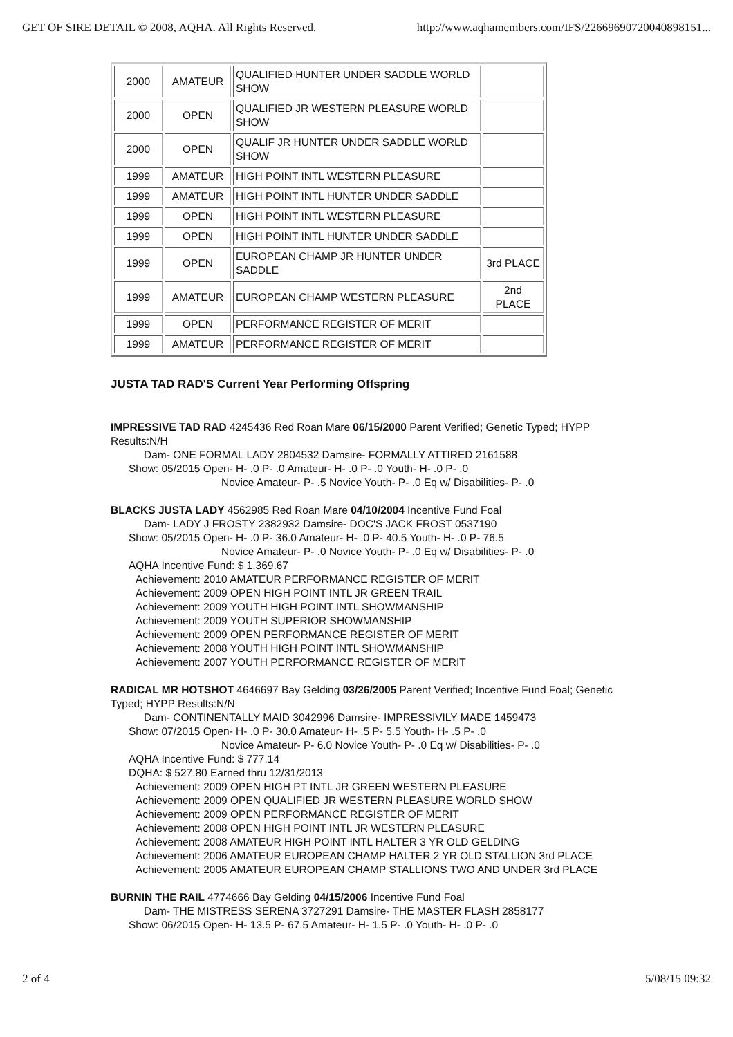GET OF SIRE DETAIL © 2008, AQHA. All Rights Reserved. http://www.aqhamembers.com/IFS/22669690720040898151...
| 2000 | AMATEUR | QUALIFIED HUNTER UNDER SADDLE WORLD SHOW | |
| 2000 | OPEN | QUALIFIED JR WESTERN PLEASURE WORLD SHOW | |
| 2000 | OPEN | QUALIF JR HUNTER UNDER SADDLE WORLD SHOW | |
| 1999 | AMATEUR | HIGH POINT INTL WESTERN PLEASURE | |
| 1999 | AMATEUR | HIGH POINT INTL HUNTER UNDER SADDLE | |
| 1999 | OPEN | HIGH POINT INTL WESTERN PLEASURE | |
| 1999 | OPEN | HIGH POINT INTL HUNTER UNDER SADDLE | |
| 1999 | OPEN | EUROPEAN CHAMP JR HUNTER UNDER SADDLE | 3rd PLACE |
| 1999 | AMATEUR | EUROPEAN CHAMP WESTERN PLEASURE | 2nd PLACE |
| 1999 | OPEN | PERFORMANCE REGISTER OF MERIT | |
| 1999 | AMATEUR | PERFORMANCE REGISTER OF MERIT | |
JUSTA TAD RAD'S Current Year Performing Offspring
IMPRESSIVE TAD RAD 4245436 Red Roan Mare 06/15/2000 Parent Verified; Genetic Typed; HYPP Results:N/H
Dam- ONE FORMAL LADY 2804532 Damsire- FORMALLY ATTIRED 2161588
Show: 05/2015 Open- H- .0 P- .0 Amateur- H- .0 P- .0 Youth- H- .0 P- .0
Novice Amateur- P- .5 Novice Youth- P- .0 Eq w/ Disabilities- P- .0
BLACKS JUSTA LADY 4562985 Red Roan Mare 04/10/2004 Incentive Fund Foal
Dam- LADY J FROSTY 2382932 Damsire- DOC'S JACK FROST 0537190
Show: 05/2015 Open- H- .0 P- 36.0 Amateur- H- .0 P- 40.5 Youth- H- .0 P- 76.5
Novice Amateur- P- .0 Novice Youth- P- .0 Eq w/ Disabilities- P- .0
AQHA Incentive Fund: $ 1,369.67
Achievement: 2010 AMATEUR PERFORMANCE REGISTER OF MERIT
Achievement: 2009 OPEN HIGH POINT INTL JR GREEN TRAIL
Achievement: 2009 YOUTH HIGH POINT INTL SHOWMANSHIP
Achievement: 2009 YOUTH SUPERIOR SHOWMANSHIP
Achievement: 2009 OPEN PERFORMANCE REGISTER OF MERIT
Achievement: 2008 YOUTH HIGH POINT INTL SHOWMANSHIP
Achievement: 2007 YOUTH PERFORMANCE REGISTER OF MERIT
RADICAL MR HOTSHOT 4646697 Bay Gelding 03/26/2005 Parent Verified; Incentive Fund Foal; Genetic Typed; HYPP Results:N/N
Dam- CONTINENTALLY MAID 3042996 Damsire- IMPRESSIVILY MADE 1459473
Show: 07/2015 Open- H- .0 P- 30.0 Amateur- H- .5 P- 5.5 Youth- H- .5 P- .0
Novice Amateur- P- 6.0 Novice Youth- P- .0 Eq w/ Disabilities- P- .0
AQHA Incentive Fund: $ 777.14
DQHA: $ 527.80 Earned thru 12/31/2013
Achievement: 2009 OPEN HIGH PT INTL JR GREEN WESTERN PLEASURE
Achievement: 2009 OPEN QUALIFIED JR WESTERN PLEASURE WORLD SHOW
Achievement: 2009 OPEN PERFORMANCE REGISTER OF MERIT
Achievement: 2008 OPEN HIGH POINT INTL JR WESTERN PLEASURE
Achievement: 2008 AMATEUR HIGH POINT INTL HALTER 3 YR OLD GELDING
Achievement: 2006 AMATEUR EUROPEAN CHAMP HALTER 2 YR OLD STALLION 3rd PLACE
Achievement: 2005 AMATEUR EUROPEAN CHAMP STALLIONS TWO AND UNDER 3rd PLACE
BURNIN THE RAIL 4774666 Bay Gelding 04/15/2006 Incentive Fund Foal
Dam- THE MISTRESS SERENA 3727291 Damsire- THE MASTER FLASH 2858177
Show: 06/2015 Open- H- 13.5 P- 67.5 Amateur- H- 1.5 P- .0 Youth- H- .0 P- .0
2 of 4 5/08/15 09:32